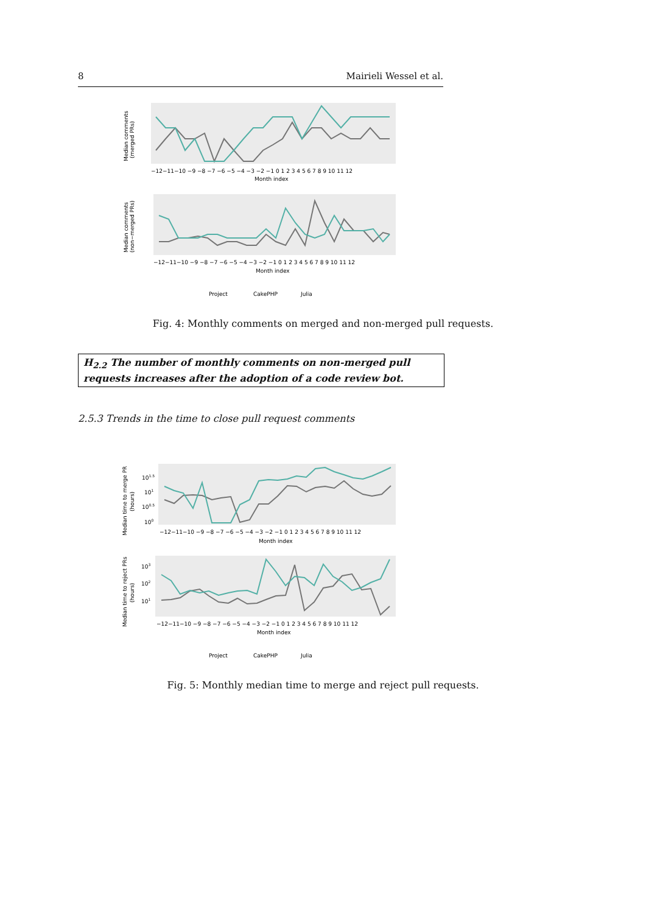8 Mairieli Wessel et al.
Median comments
(merged PRs)
Median comments
(non−merged PRs)
−12−11−10 −9 −8 −7 −6 −5 −4 −3 −2 −1 0 1 2 3 4 5 6 7 8 9 10 11 12
Month index
−12−11−10 −9 −8 −7 −6 −5 −4 −3 −2 −1 0 1 2 3 4 5 6 7 8 9 10 11 12
Month index
Project
CakePHP
Julia
Fig. 4: Monthly comments on merged and non-merged pull requests.
H<sub>2.2</sub> The number of monthly comments on non-merged pull requests increases after the adoption of a code review bot.
2.5.3 Trends in the time to close pull request comments
Median time to merge PR
(hours)
Median time to reject PRs
(hours)
101.5
101
100.5
100
103
102
101
−12−11−10 −9 −8 −7 −6 −5 −4 −3 −2 −1 0 1 2 3 4 5 6 7 8 9 10 11 12
Month index
−12−11−10 −9 −8 −7 −6 −5 −4 −3 −2 −1 0 1 2 3 4 5 6 7 8 9 10 11 12
Month index
Project
CakePHP
Julia
Fig. 5: Monthly median time to merge and reject pull requests.